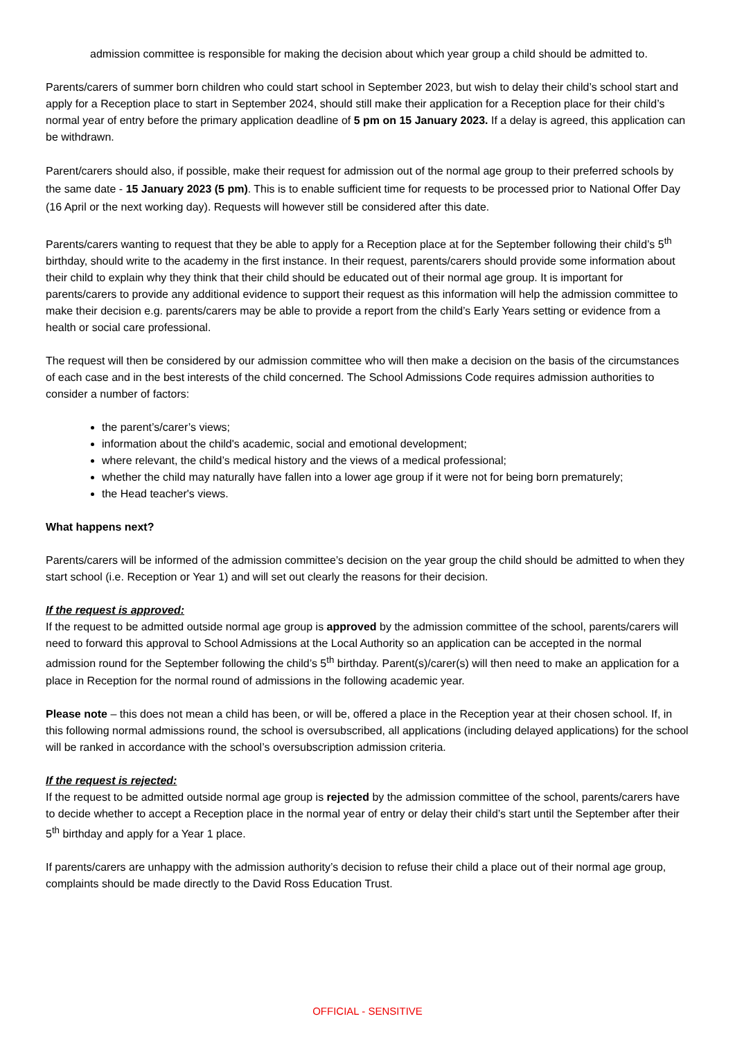admission committee is responsible for making the decision about which year group a child should be admitted to.
Parents/carers of summer born children who could start school in September 2023, but wish to delay their child’s school start and apply for a Reception place to start in September 2024, should still make their application for a Reception place for their child’s normal year of entry before the primary application deadline of 5 pm on 15 January 2023. If a delay is agreed, this application can be withdrawn.
Parent/carers should also, if possible, make their request for admission out of the normal age group to their preferred schools by the same date - 15 January 2023 (5 pm). This is to enable sufficient time for requests to be processed prior to National Offer Day (16 April or the next working day). Requests will however still be considered after this date.
Parents/carers wanting to request that they be able to apply for a Reception place at for the September following their child’s 5<sup>th</sup> birthday, should write to the academy in the first instance. In their request, parents/carers should provide some information about their child to explain why they think that their child should be educated out of their normal age group. It is important for parents/carers to provide any additional evidence to support their request as this information will help the admission committee to make their decision e.g. parents/carers may be able to provide a report from the child’s Early Years setting or evidence from a health or social care professional.
The request will then be considered by our admission committee who will then make a decision on the basis of the circumstances of each case and in the best interests of the child concerned. The School Admissions Code requires admission authorities to consider a number of factors:
the parent’s/carer’s views;
information about the child's academic, social and emotional development;
where relevant, the child’s medical history and the views of a medical professional;
whether the child may naturally have fallen into a lower age group if it were not for being born prematurely;
the Head teacher's views.
What happens next?
Parents/carers will be informed of the admission committee’s decision on the year group the child should be admitted to when they start school (i.e. Reception or Year 1) and will set out clearly the reasons for their decision.
If the request is approved:
If the request to be admitted outside normal age group is approved by the admission committee of the school, parents/carers will need to forward this approval to School Admissions at the Local Authority so an application can be accepted in the normal admission round for the September following the child’s 5<sup>th</sup> birthday. Parent(s)/carer(s) will then need to make an application for a place in Reception for the normal round of admissions in the following academic year.
Please note – this does not mean a child has been, or will be, offered a place in the Reception year at their chosen school. If, in this following normal admissions round, the school is oversubscribed, all applications (including delayed applications) for the school will be ranked in accordance with the school’s oversubscription admission criteria.
If the request is rejected:
If the request to be admitted outside normal age group is rejected by the admission committee of the school, parents/carers have to decide whether to accept a Reception place in the normal year of entry or delay their child’s start until the September after their 5<sup>th</sup> birthday and apply for a Year 1 place.
If parents/carers are unhappy with the admission authority’s decision to refuse their child a place out of their normal age group, complaints should be made directly to the David Ross Education Trust.
OFFICIAL - SENSITIVE